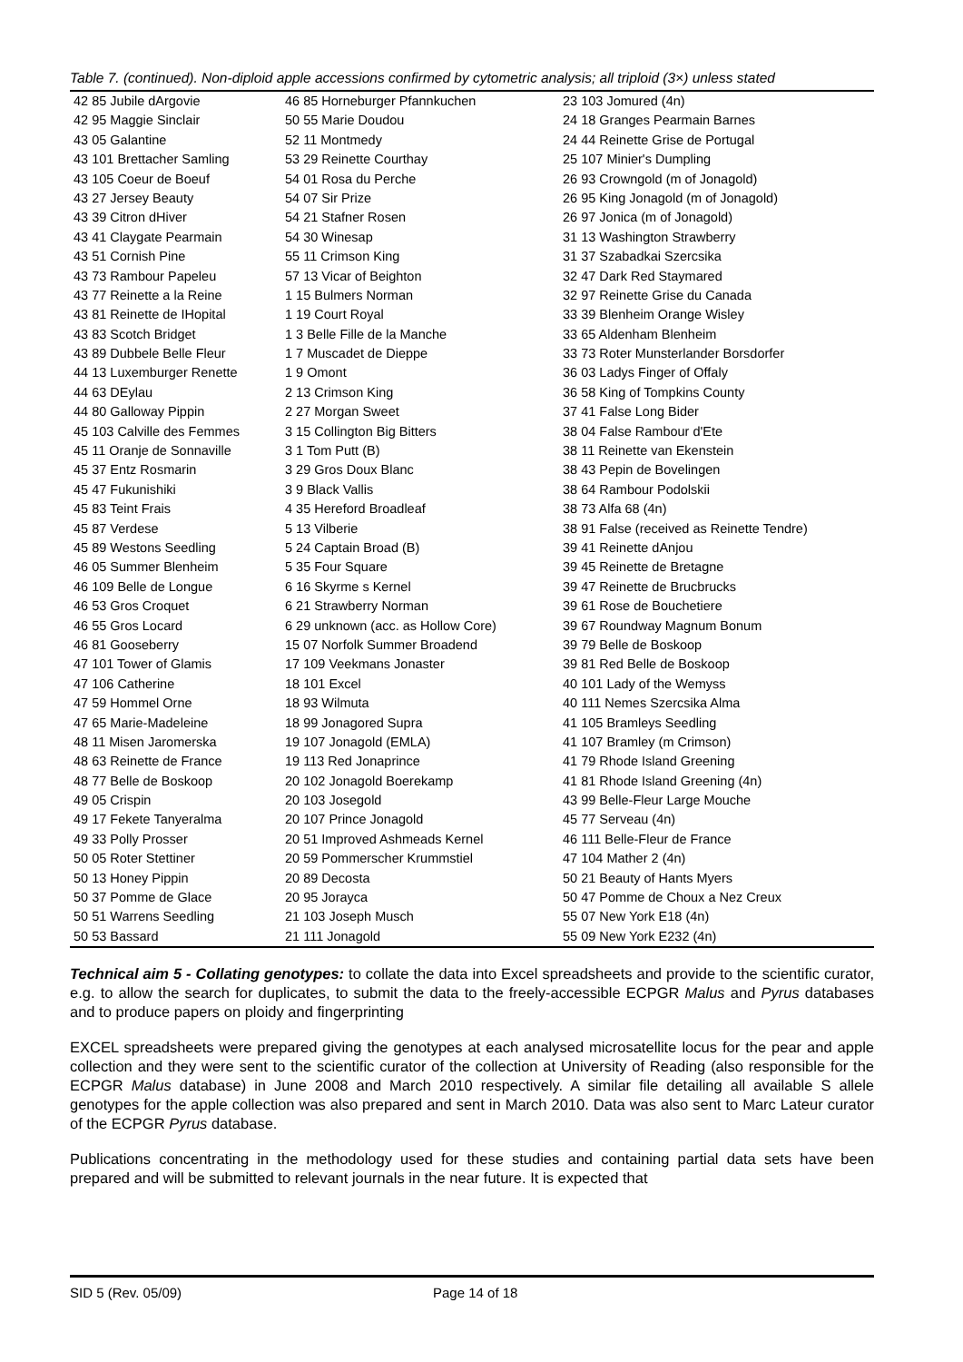Table 7. (continued). Non-diploid apple accessions confirmed by cytometric analysis; all triploid (3×) unless stated
| 42 85 Jubile dArgovie | 46 85 Horneburger Pfannkuchen | 23 103 Jomured (4n) |
| 42 95 Maggie Sinclair | 50 55 Marie Doudou | 24 18 Granges Pearmain Barnes |
| 43 05 Galantine | 52 11 Montmedy | 24 44 Reinette Grise de Portugal |
| 43 101 Brettacher Samling | 53 29 Reinette Courthay | 25 107 Minier's Dumpling |
| 43 105 Coeur de Boeuf | 54 01 Rosa du Perche | 26 93 Crowngold (m of Jonagold) |
| 43 27 Jersey Beauty | 54 07 Sir Prize | 26 95 King Jonagold (m of Jonagold) |
| 43 39 Citron dHiver | 54 21 Stafner Rosen | 26 97 Jonica (m of Jonagold) |
| 43 41 Claygate Pearmain | 54 30 Winesap | 31 13 Washington Strawberry |
| 43 51 Cornish Pine | 55 11 Crimson King | 31 37 Szabadkai Szercsika |
| 43 73 Rambour Papeleu | 57 13 Vicar of Beighton | 32 47 Dark Red Staymared |
| 43 77 Reinette a la Reine | 1 15 Bulmers Norman | 32 97 Reinette Grise du Canada |
| 43 81 Reinette de IHopital | 1 19 Court Royal | 33 39 Blenheim Orange Wisley |
| 43 83 Scotch Bridget | 1 3 Belle Fille de la Manche | 33 65 Aldenham Blenheim |
| 43 89 Dubbele Belle Fleur | 1 7 Muscadet de Dieppe | 33 73 Roter Munsterlander Borsdorfer |
| 44 13 Luxemburger Renette | 1 9 Omont | 36 03 Ladys Finger of Offaly |
| 44 63 DEylau | 2 13 Crimson King | 36 58 King of Tompkins County |
| 44 80 Galloway Pippin | 2 27 Morgan Sweet | 37 41 False Long Bider |
| 45 103 Calville des Femmes | 3 15 Collington Big Bitters | 38 04 False Rambour d'Ete |
| 45 11 Oranje de Sonnaville | 3 1 Tom Putt (B) | 38 11 Reinette van Ekenstein |
| 45 37 Entz Rosmarin | 3 29 Gros Doux Blanc | 38 43 Pepin de Bovelingen |
| 45 47 Fukunishiki | 3 9 Black Vallis | 38 64 Rambour Podolskii |
| 45 83 Teint Frais | 4 35 Hereford Broadleaf | 38 73 Alfa 68 (4n) |
| 45 87 Verdese | 5 13 Vilberie | 38 91 False (received as Reinette Tendre) |
| 45 89 Westons Seedling | 5 24 Captain Broad (B) | 39 41 Reinette dAnjou |
| 46 05 Summer Blenheim | 5 35 Four Square | 39 45 Reinette de Bretagne |
| 46 109 Belle de Longue | 6 16 Skyrme s Kernel | 39 47 Reinette de Brucbrucks |
| 46 53 Gros Croquet | 6 21 Strawberry Norman | 39 61 Rose de Bouchetiere |
| 46 55 Gros Locard | 6 29 unknown (acc. as Hollow Core) | 39 67 Roundway Magnum Bonum |
| 46 81 Gooseberry | 15 07 Norfolk Summer Broadend | 39 79 Belle de Boskoop |
| 47 101 Tower of Glamis | 17 109 Veekmans Jonaster | 39 81 Red Belle de Boskoop |
| 47 106 Catherine | 18 101 Excel | 40 101 Lady of the Wemyss |
| 47 59 Hommel Orne | 18 93 Wilmuta | 40 111 Nemes Szercsika Alma |
| 47 65 Marie-Madeleine | 18 99 Jonagored Supra | 41 105 Bramleys Seedling |
| 48 11 Misen Jaromerska | 19 107 Jonagold (EMLA) | 41 107 Bramley (m Crimson) |
| 48 63 Reinette de France | 19 113 Red Jonaprince | 41 79 Rhode Island Greening |
| 48 77 Belle de Boskoop | 20 102 Jonagold Boerekamp | 41 81 Rhode Island Greening (4n) |
| 49 05 Crispin | 20 103 Josegold | 43 99 Belle-Fleur Large Mouche |
| 49 17 Fekete Tanyeralma | 20 107 Prince Jonagold | 45 77 Serveau (4n) |
| 49 33 Polly Prosser | 20 51 Improved Ashmeads Kernel | 46 111 Belle-Fleur de France |
| 50 05 Roter Stettiner | 20 59 Pommerscher Krummstiel | 47 104 Mather 2 (4n) |
| 50 13 Honey Pippin | 20 89 Decosta | 50 21 Beauty of Hants Myers |
| 50 37 Pomme de Glace | 20 95 Jorayca | 50 47 Pomme de Choux a Nez Creux |
| 50 51 Warrens Seedling | 21 103 Joseph Musch | 55 07 New York E18 (4n) |
| 50 53 Bassard | 21 111 Jonagold | 55 09 New York E232 (4n) |
Technical aim 5 - Collating genotypes: to collate the data into Excel spreadsheets and provide to the scientific curator, e.g. to allow the search for duplicates, to submit the data to the freely-accessible ECPGR Malus and Pyrus databases and to produce papers on ploidy and fingerprinting
EXCEL spreadsheets were prepared giving the genotypes at each analysed microsatellite locus for the pear and apple collection and they were sent to the scientific curator of the collection at University of Reading (also responsible for the ECPGR Malus database) in June 2008 and March 2010 respectively. A similar file detailing all available S allele genotypes for the apple collection was also prepared and sent in March 2010. Data was also sent to Marc Lateur curator of the ECPGR Pyrus database.
Publications concentrating in the methodology used for these studies and containing partial data sets have been prepared and will be submitted to relevant journals in the near future. It is expected that
SID 5 (Rev. 05/09) Page 14 of 18